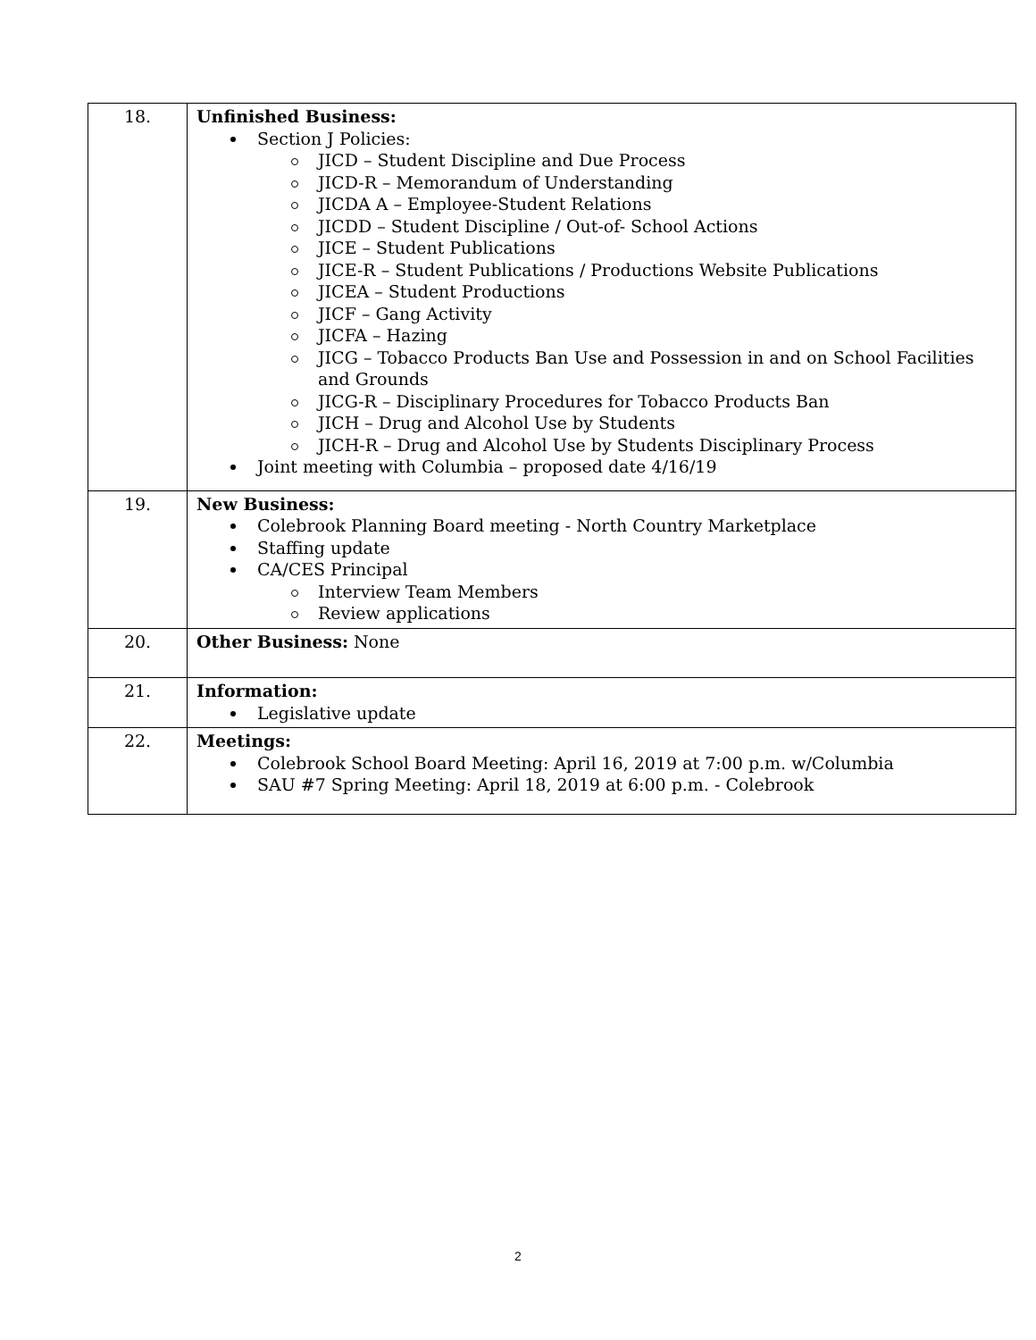| 18. | Unfinished Business: Section J Policies: JICD – Student Discipline and Due Process JICD-R – Memorandum of Understanding JICDA A – Employee-Student Relations JICDD – Student Discipline / Out-of- School Actions JICE – Student Publications JICE-R – Student Publications / Productions Website Publications JICEA – Student Productions JICF – Gang Activity JICFA – Hazing JICG – Tobacco Products Ban Use and Possession in and on School Facilities and Grounds JICG-R – Disciplinary Procedures for Tobacco Products Ban JICH – Drug and Alcohol Use by Students JICH-R – Drug and Alcohol Use by Students Disciplinary Process Joint meeting with Columbia – proposed date 4/16/19 |
| 19. | New Business: Colebrook Planning Board meeting - North Country Marketplace Staffing update CA/CES Principal Interview Team Members Review applications |
| 20. | Other Business: None |
| 21. | Information: Legislative update |
| 22. | Meetings: Colebrook School Board Meeting: April 16, 2019 at 7:00 p.m. w/Columbia SAU #7 Spring Meeting: April 18, 2019 at 6:00 p.m. - Colebrook |
2